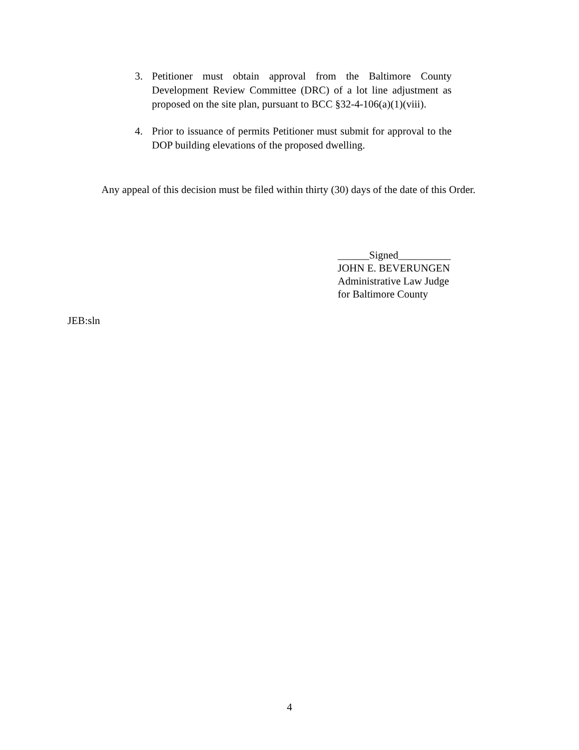3. Petitioner must obtain approval from the Baltimore County Development Review Committee (DRC) of a lot line adjustment as proposed on the site plan, pursuant to BCC §32-4-106(a)(1)(viii).
4. Prior to issuance of permits Petitioner must submit for approval to the DOP building elevations of the proposed dwelling.
Any appeal of this decision must be filed within thirty (30) days of the date of this Order.
______Signed__________
JOHN E. BEVERUNGEN
Administrative Law Judge
for Baltimore County
JEB:sln
4